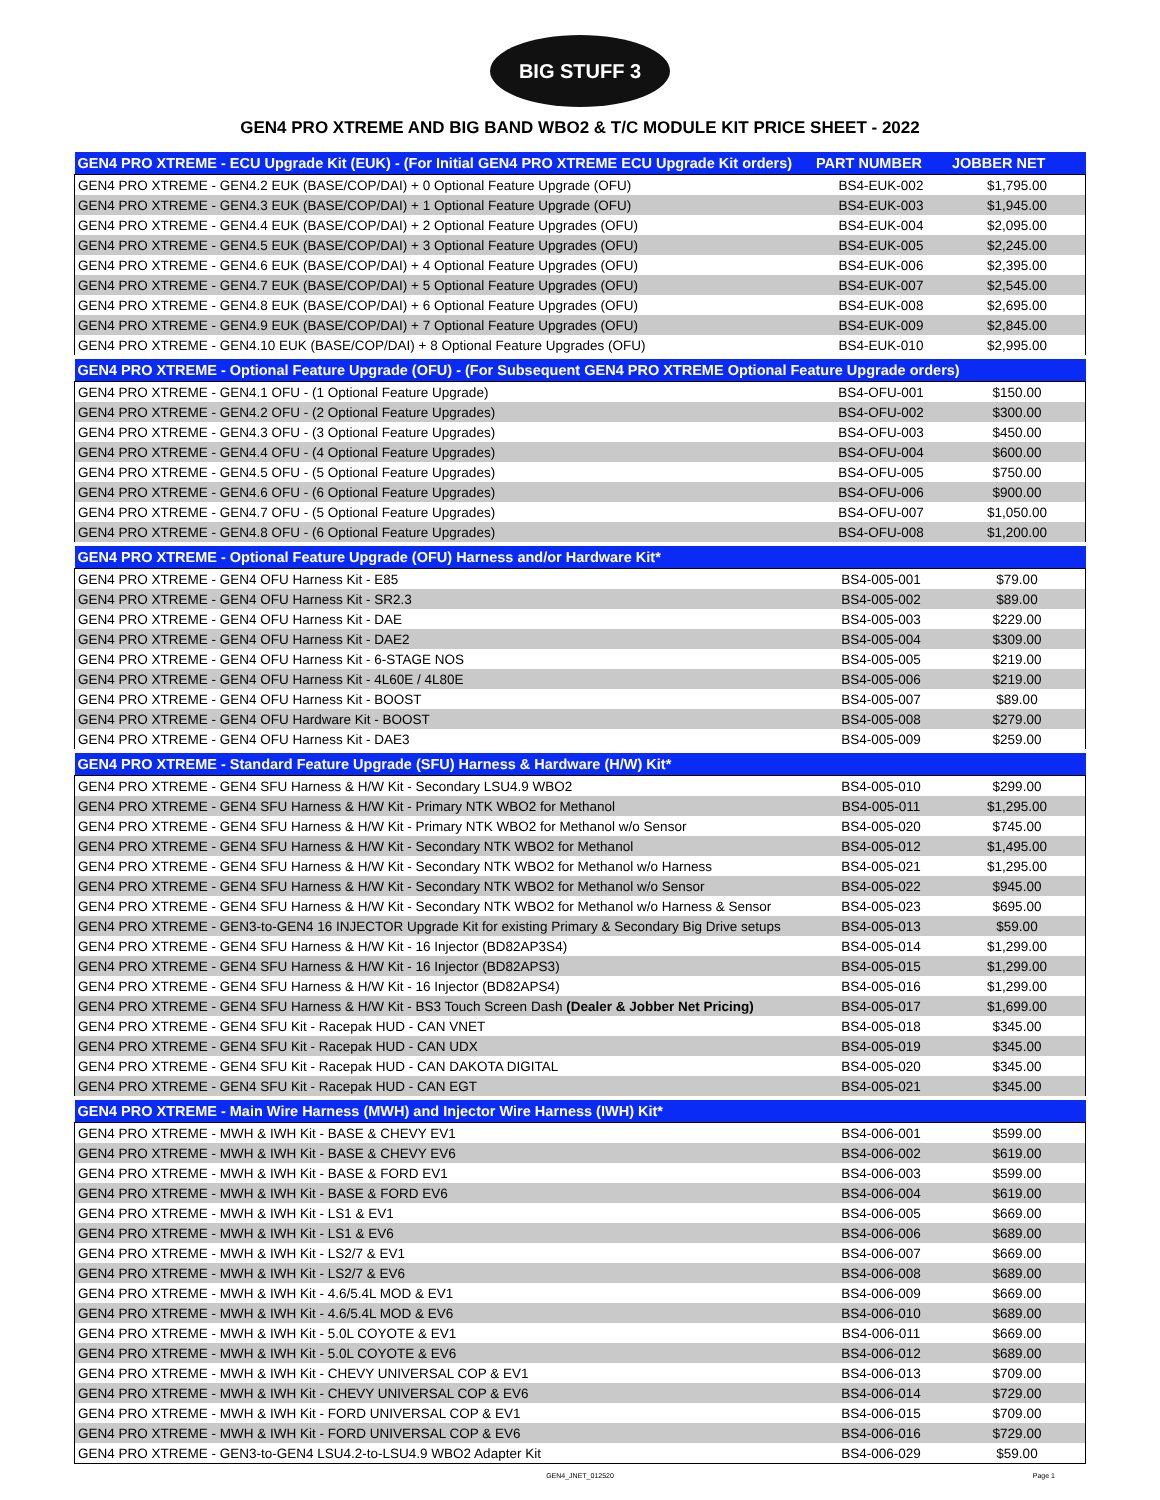BIG STUFF 3
GEN4 PRO XTREME AND BIG BAND WBO2 & T/C MODULE KIT PRICE SHEET - 2022
| GEN4 PRO XTREME - ECU Upgrade Kit (EUK) - (For Initial GEN4 PRO XTREME ECU Upgrade Kit orders) | PART NUMBER | JOBBER NET |
| --- | --- | --- |
| GEN4 PRO XTREME - GEN4.2 EUK (BASE/COP/DAI) + 0 Optional Feature Upgrade (OFU) | BS4-EUK-002 | $1,795.00 |
| GEN4 PRO XTREME - GEN4.3 EUK (BASE/COP/DAI) + 1 Optional Feature Upgrade (OFU) | BS4-EUK-003 | $1,945.00 |
| GEN4 PRO XTREME - GEN4.4 EUK (BASE/COP/DAI) + 2 Optional Feature Upgrades (OFU) | BS4-EUK-004 | $2,095.00 |
| GEN4 PRO XTREME - GEN4.5 EUK (BASE/COP/DAI) + 3 Optional Feature Upgrades (OFU) | BS4-EUK-005 | $2,245.00 |
| GEN4 PRO XTREME - GEN4.6 EUK (BASE/COP/DAI) + 4 Optional Feature Upgrades (OFU) | BS4-EUK-006 | $2,395.00 |
| GEN4 PRO XTREME - GEN4.7 EUK (BASE/COP/DAI) + 5 Optional Feature Upgrades (OFU) | BS4-EUK-007 | $2,545.00 |
| GEN4 PRO XTREME - GEN4.8 EUK (BASE/COP/DAI) + 6 Optional Feature Upgrades (OFU) | BS4-EUK-008 | $2,695.00 |
| GEN4 PRO XTREME - GEN4.9 EUK (BASE/COP/DAI) + 7 Optional Feature Upgrades (OFU) | BS4-EUK-009 | $2,845.00 |
| GEN4 PRO XTREME - GEN4.10 EUK (BASE/COP/DAI) + 8 Optional Feature Upgrades (OFU) | BS4-EUK-010 | $2,995.00 |
| GEN4 PRO XTREME - Optional Feature Upgrade (OFU) - (For Subsequent GEN4 PRO XTREME Optional Feature Upgrade orders) | | |
| GEN4 PRO XTREME - GEN4.1 OFU - (1 Optional Feature Upgrade) | BS4-OFU-001 | $150.00 |
| GEN4 PRO XTREME - GEN4.2 OFU - (2 Optional Feature Upgrades) | BS4-OFU-002 | $300.00 |
| GEN4 PRO XTREME - GEN4.3 OFU - (3 Optional Feature Upgrades) | BS4-OFU-003 | $450.00 |
| GEN4 PRO XTREME - GEN4.4 OFU - (4 Optional Feature Upgrades) | BS4-OFU-004 | $600.00 |
| GEN4 PRO XTREME - GEN4.5 OFU - (5 Optional Feature Upgrades) | BS4-OFU-005 | $750.00 |
| GEN4 PRO XTREME - GEN4.6 OFU - (6 Optional Feature Upgrades) | BS4-OFU-006 | $900.00 |
| GEN4 PRO XTREME - GEN4.7 OFU - (5 Optional Feature Upgrades) | BS4-OFU-007 | $1,050.00 |
| GEN4 PRO XTREME - GEN4.8 OFU - (6 Optional Feature Upgrades) | BS4-OFU-008 | $1,200.00 |
| GEN4 PRO XTREME - Optional Feature Upgrade (OFU) Harness and/or Hardware Kit* | | |
| GEN4 PRO XTREME - GEN4 OFU Harness Kit - E85 | BS4-005-001 | $79.00 |
| GEN4 PRO XTREME - GEN4 OFU Harness Kit - SR2.3 | BS4-005-002 | $89.00 |
| GEN4 PRO XTREME - GEN4 OFU Harness Kit - DAE | BS4-005-003 | $229.00 |
| GEN4 PRO XTREME - GEN4 OFU Harness Kit - DAE2 | BS4-005-004 | $309.00 |
| GEN4 PRO XTREME - GEN4 OFU Harness Kit - 6-STAGE NOS | BS4-005-005 | $219.00 |
| GEN4 PRO XTREME - GEN4 OFU Harness Kit - 4L60E / 4L80E | BS4-005-006 | $219.00 |
| GEN4 PRO XTREME - GEN4 OFU Harness Kit - BOOST | BS4-005-007 | $89.00 |
| GEN4 PRO XTREME - GEN4 OFU Hardware Kit - BOOST | BS4-005-008 | $279.00 |
| GEN4 PRO XTREME - GEN4 OFU Harness Kit - DAE3 | BS4-005-009 | $259.00 |
| GEN4 PRO XTREME - Standard Feature Upgrade (SFU) Harness & Hardware (H/W) Kit* | | |
| GEN4 PRO XTREME - GEN4 SFU Harness & H/W Kit - Secondary LSU4.9 WBO2 | BS4-005-010 | $299.00 |
| GEN4 PRO XTREME - GEN4 SFU Harness & H/W Kit - Primary NTK WBO2 for Methanol | BS4-005-011 | $1,295.00 |
| GEN4 PRO XTREME - GEN4 SFU Harness & H/W Kit - Primary NTK WBO2 for Methanol w/o Sensor | BS4-005-020 | $745.00 |
| GEN4 PRO XTREME - GEN4 SFU Harness & H/W Kit - Secondary NTK WBO2 for Methanol | BS4-005-012 | $1,495.00 |
| GEN4 PRO XTREME - GEN4 SFU Harness & H/W Kit - Secondary NTK WBO2 for Methanol w/o Harness | BS4-005-021 | $1,295.00 |
| GEN4 PRO XTREME - GEN4 SFU Harness & H/W Kit - Secondary NTK WBO2 for Methanol w/o Sensor | BS4-005-022 | $945.00 |
| GEN4 PRO XTREME - GEN4 SFU Harness & H/W Kit - Secondary NTK WBO2 for Methanol w/o Harness & Sensor | BS4-005-023 | $695.00 |
| GEN4 PRO XTREME - GEN3-to-GEN4 16 INJECTOR Upgrade Kit for existing Primary & Secondary Big Drive setups | BS4-005-013 | $59.00 |
| GEN4 PRO XTREME - GEN4 SFU Harness & H/W Kit - 16 Injector (BD82AP3S4) | BS4-005-014 | $1,299.00 |
| GEN4 PRO XTREME - GEN4 SFU Harness & H/W Kit - 16 Injector (BD82APS3) | BS4-005-015 | $1,299.00 |
| GEN4 PRO XTREME - GEN4 SFU Harness & H/W Kit - 16 Injector (BD82APS4) | BS4-005-016 | $1,299.00 |
| GEN4 PRO XTREME - GEN4 SFU Harness & H/W Kit - BS3 Touch Screen Dash (Dealer & Jobber Net Pricing) | BS4-005-017 | $1,699.00 |
| GEN4 PRO XTREME - GEN4 SFU Kit - Racepak HUD - CAN VNET | BS4-005-018 | $345.00 |
| GEN4 PRO XTREME - GEN4 SFU Kit - Racepak HUD - CAN UDX | BS4-005-019 | $345.00 |
| GEN4 PRO XTREME - GEN4 SFU Kit - Racepak HUD - CAN DAKOTA DIGITAL | BS4-005-020 | $345.00 |
| GEN4 PRO XTREME - GEN4 SFU Kit - Racepak HUD - CAN EGT | BS4-005-021 | $345.00 |
| GEN4 PRO XTREME - Main Wire Harness (MWH) and Injector Wire Harness (IWH) Kit* | | |
| GEN4 PRO XTREME - MWH & IWH Kit - BASE & CHEVY EV1 | BS4-006-001 | $599.00 |
| GEN4 PRO XTREME - MWH & IWH Kit - BASE & CHEVY EV6 | BS4-006-002 | $619.00 |
| GEN4 PRO XTREME - MWH & IWH Kit - BASE & FORD EV1 | BS4-006-003 | $599.00 |
| GEN4 PRO XTREME - MWH & IWH Kit - BASE & FORD EV6 | BS4-006-004 | $619.00 |
| GEN4 PRO XTREME - MWH & IWH Kit - LS1 & EV1 | BS4-006-005 | $669.00 |
| GEN4 PRO XTREME - MWH & IWH Kit - LS1 & EV6 | BS4-006-006 | $689.00 |
| GEN4 PRO XTREME - MWH & IWH Kit - LS2/7 & EV1 | BS4-006-007 | $669.00 |
| GEN4 PRO XTREME - MWH & IWH Kit - LS2/7 & EV6 | BS4-006-008 | $689.00 |
| GEN4 PRO XTREME - MWH & IWH Kit - 4.6/5.4L MOD & EV1 | BS4-006-009 | $669.00 |
| GEN4 PRO XTREME - MWH & IWH Kit - 4.6/5.4L MOD & EV6 | BS4-006-010 | $689.00 |
| GEN4 PRO XTREME - MWH & IWH Kit - 5.0L COYOTE & EV1 | BS4-006-011 | $669.00 |
| GEN4 PRO XTREME - MWH & IWH Kit - 5.0L COYOTE & EV6 | BS4-006-012 | $689.00 |
| GEN4 PRO XTREME - MWH & IWH Kit - CHEVY UNIVERSAL COP & EV1 | BS4-006-013 | $709.00 |
| GEN4 PRO XTREME - MWH & IWH Kit - CHEVY UNIVERSAL COP & EV6 | BS4-006-014 | $729.00 |
| GEN4 PRO XTREME - MWH & IWH Kit - FORD UNIVERSAL COP & EV1 | BS4-006-015 | $709.00 |
| GEN4 PRO XTREME - MWH & IWH Kit - FORD UNIVERSAL COP & EV6 | BS4-006-016 | $729.00 |
| GEN4 PRO XTREME - GEN3-to-GEN4 LSU4.2-to-LSU4.9 WBO2 Adapter Kit | BS4-006-029 | $59.00 |
GEN4_JNET_012520 Page 1